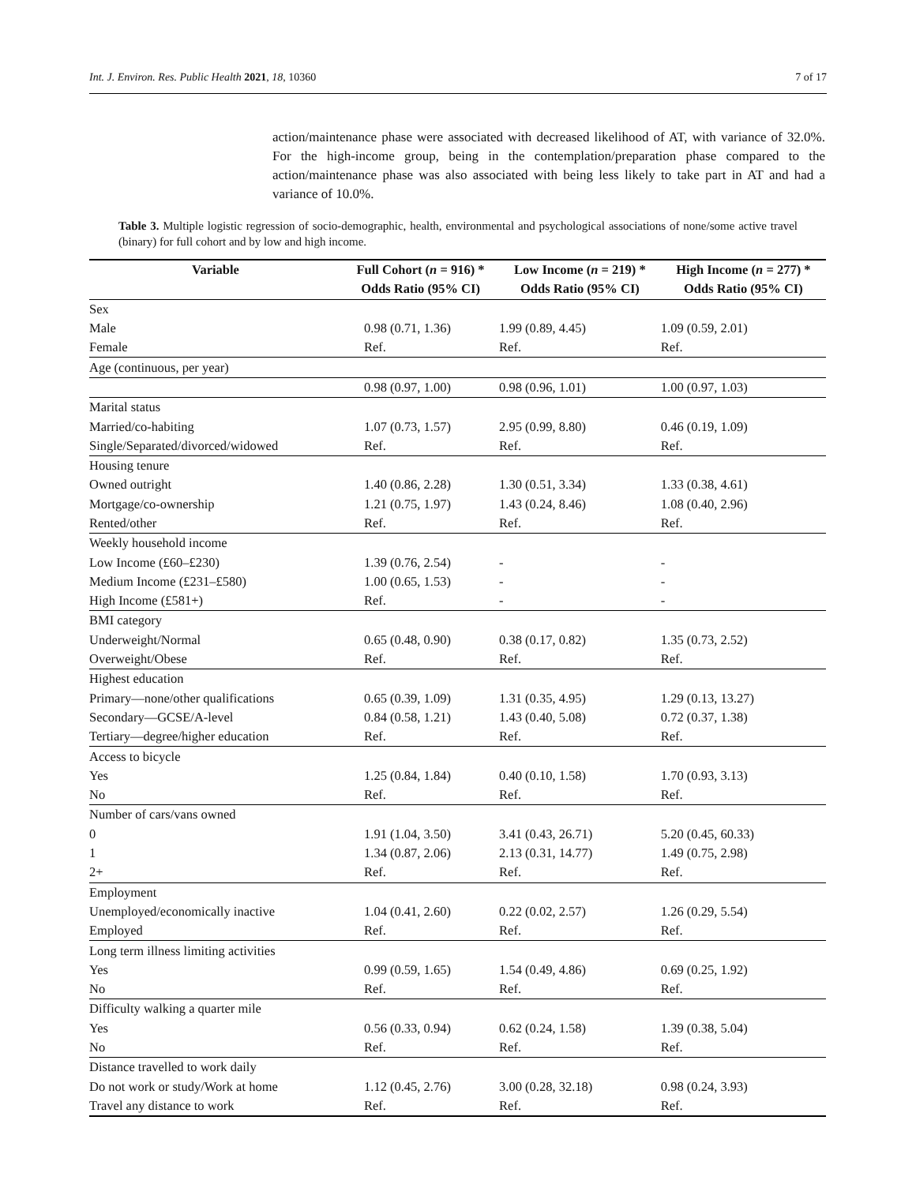Int. J. Environ. Res. Public Health 2021, 18, 10360 7 of 17
action/maintenance phase were associated with decreased likelihood of AT, with variance of 32.0%. For the high-income group, being in the contemplation/preparation phase compared to the action/maintenance phase was also associated with being less likely to take part in AT and had a variance of 10.0%.
Table 3. Multiple logistic regression of socio-demographic, health, environmental and psychological associations of none/some active travel (binary) for full cohort and by low and high income.
| Variable | Full Cohort ( n = 916) * | Low Income ( n = 219) * | High Income ( n = 277) * |
| --- | --- | --- | --- |
| | Odds Ratio (95% CI) | Odds Ratio (95% CI) | Odds Ratio (95% CI) |
| Sex | | | |
| Male | 0.98 (0.71, 1.36) | 1.99 (0.89, 4.45) | 1.09 (0.59, 2.01) |
| Female | Ref. | Ref. | Ref. |
| Age (continuous, per year) | | | |
| | 0.98 (0.97, 1.00) | 0.98 (0.96, 1.01) | 1.00 (0.97, 1.03) |
| Marital status | | | |
| Married/co-habiting | 1.07 (0.73, 1.57) | 2.95 (0.99, 8.80) | 0.46 (0.19, 1.09) |
| Single/Separated/divorced/widowed | Ref. | Ref. | Ref. |
| Housing tenure | | | |
| Owned outright | 1.40 (0.86, 2.28) | 1.30 (0.51, 3.34) | 1.33 (0.38, 4.61) |
| Mortgage/co-ownership | 1.21 (0.75, 1.97) | 1.43 (0.24, 8.46) | 1.08 (0.40, 2.96) |
| Rented/other | Ref. | Ref. | Ref. |
| Weekly household income | | | |
| Low Income (£60–£230) | 1.39 (0.76, 2.54) | - | - |
| Medium Income (£231–£580) | 1.00 (0.65, 1.53) | - | - |
| High Income (£581+) | Ref. | - | - |
| BMI category | | | |
| Underweight/Normal | 0.65 (0.48, 0.90) | 0.38 (0.17, 0.82) | 1.35 (0.73, 2.52) |
| Overweight/Obese | Ref. | Ref. | Ref. |
| Highest education | | | |
| Primary—none/other qualifications | 0.65 (0.39, 1.09) | 1.31 (0.35, 4.95) | 1.29 (0.13, 13.27) |
| Secondary—GCSE/A-level | 0.84 (0.58, 1.21) | 1.43 (0.40, 5.08) | 0.72 (0.37, 1.38) |
| Tertiary—degree/higher education | Ref. | Ref. | Ref. |
| Access to bicycle | | | |
| Yes | 1.25 (0.84, 1.84) | 0.40 (0.10, 1.58) | 1.70 (0.93, 3.13) |
| No | Ref. | Ref. | Ref. |
| Number of cars/vans owned | | | |
| 0 | 1.91 (1.04, 3.50) | 3.41 (0.43, 26.71) | 5.20 (0.45, 60.33) |
| 1 | 1.34 (0.87, 2.06) | 2.13 (0.31, 14.77) | 1.49 (0.75, 2.98) |
| 2+ | Ref. | Ref. | Ref. |
| Employment | | | |
| Unemployed/economically inactive | 1.04 (0.41, 2.60) | 0.22 (0.02, 2.57) | 1.26 (0.29, 5.54) |
| Employed | Ref. | Ref. | Ref. |
| Long term illness limiting activities | | | |
| Yes | 0.99 (0.59, 1.65) | 1.54 (0.49, 4.86) | 0.69 (0.25, 1.92) |
| No | Ref. | Ref. | Ref. |
| Difficulty walking a quarter mile | | | |
| Yes | 0.56 (0.33, 0.94) | 0.62 (0.24, 1.58) | 1.39 (0.38, 5.04) |
| No | Ref. | Ref. | Ref. |
| Distance travelled to work daily | | | |
| Do not work or study/Work at home | 1.12 (0.45, 2.76) | 3.00 (0.28, 32.18) | 0.98 (0.24, 3.93) |
| Travel any distance to work | Ref. | Ref. | Ref. |